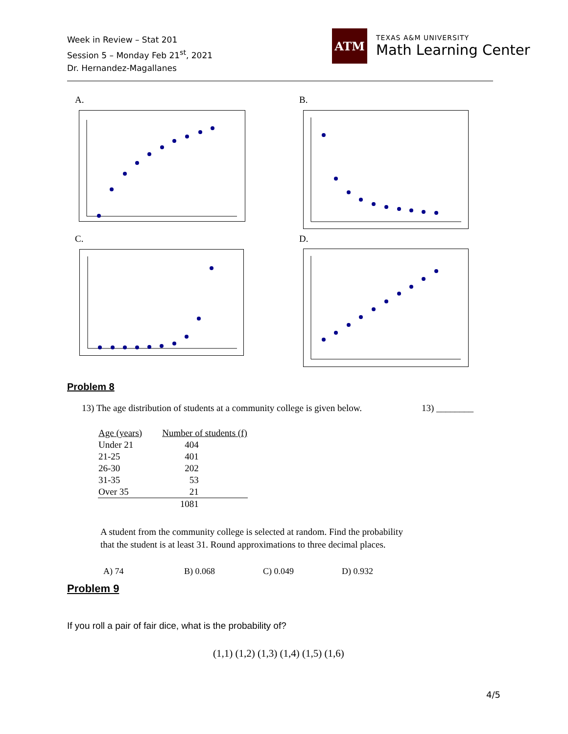Week in Review – Stat 201
Session 5 – Monday Feb 21<sup>st</sup>, 2021
Dr. Hernandez-Magallanes
ATM
TEXAS A&M UNIVERSITY
Math Learning Center
A. B.
C. D.
Problem 8
13) The age distribution of students at a community college is given below. 13) ________
| Age (years) | Number of students (f) |
| --- | --- |
| Under 21 | 404 |
| 21-25 | 401 |
| 26-30 | 202 |
| 31-35 | 53 |
| Over 35 | 21 |
| | 1081 |
A student from the community college is selected at random. Find the probability that the student is at least 31. Round approximations to three decimal places.
A) 74 B) 0.068 C) 0.049 D) 0.932
Problem 9
If you roll a pair of fair dice, what is the probability of?
(1,1) (1,2) (1,3) (1,4) (1,5) (1,6)
4/5